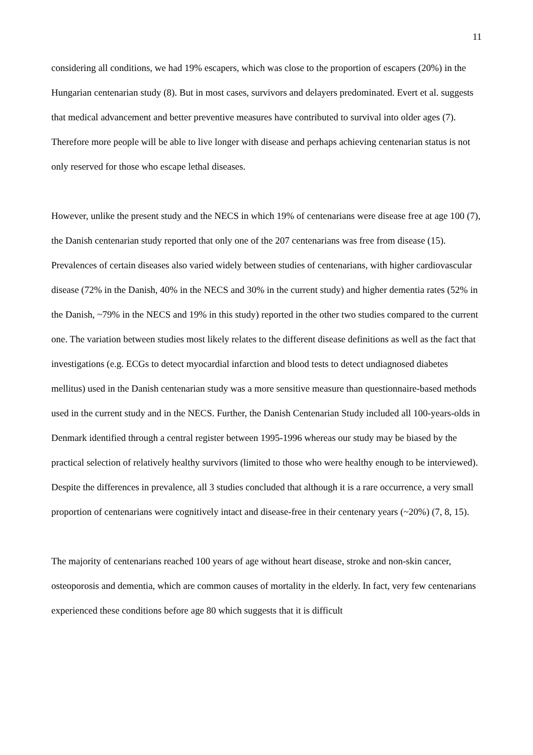11
considering all conditions, we had 19% escapers, which was close to the proportion of escapers (20%) in the Hungarian centenarian study (8). But in most cases, survivors and delayers predominated. Evert et al. suggests that medical advancement and better preventive measures have contributed to survival into older ages (7). Therefore more people will be able to live longer with disease and perhaps achieving centenarian status is not only reserved for those who escape lethal diseases.
However, unlike the present study and the NECS in which 19% of centenarians were disease free at age 100 (7), the Danish centenarian study reported that only one of the 207 centenarians was free from disease (15). Prevalences of certain diseases also varied widely between studies of centenarians, with higher cardiovascular disease (72% in the Danish, 40% in the NECS and 30% in the current study) and higher dementia rates (52% in the Danish, ~79% in the NECS and 19% in this study) reported in the other two studies compared to the current one. The variation between studies most likely relates to the different disease definitions as well as the fact that investigations (e.g. ECGs to detect myocardial infarction and blood tests to detect undiagnosed diabetes mellitus) used in the Danish centenarian study was a more sensitive measure than questionnaire-based methods used in the current study and in the NECS. Further, the Danish Centenarian Study included all 100-years-olds in Denmark identified through a central register between 1995-1996 whereas our study may be biased by the practical selection of relatively healthy survivors (limited to those who were healthy enough to be interviewed). Despite the differences in prevalence, all 3 studies concluded that although it is a rare occurrence, a very small proportion of centenarians were cognitively intact and disease-free in their centenary years (~20%) (7, 8, 15).
The majority of centenarians reached 100 years of age without heart disease, stroke and non-skin cancer, osteoporosis and dementia, which are common causes of mortality in the elderly. In fact, very few centenarians experienced these conditions before age 80 which suggests that it is difficult